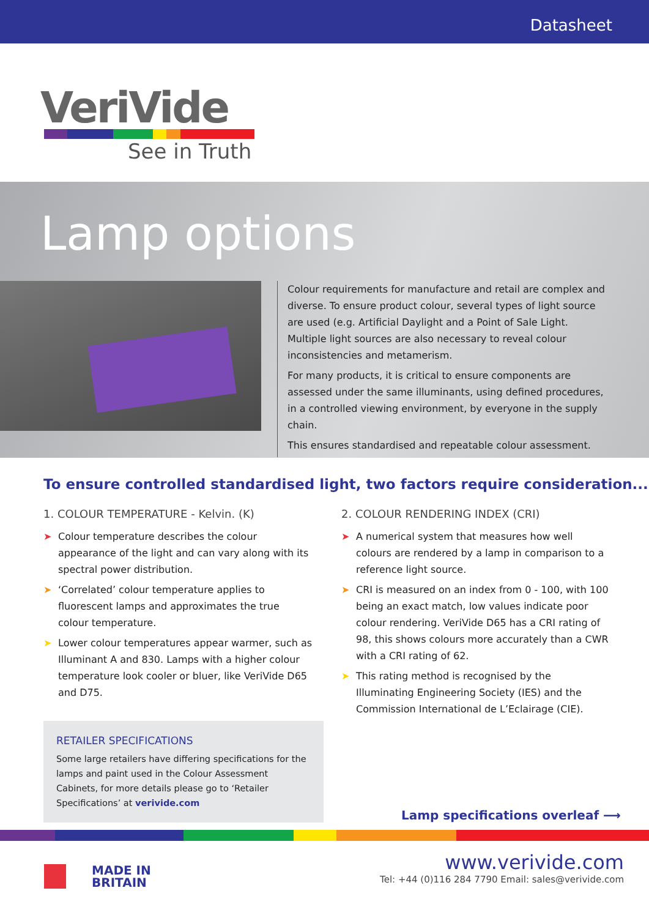Datasheet
VeriVide
See in Truth
Lamp options
Colour requirements for manufacture and retail are complex and diverse. To ensure product colour, several types of light source are used (e.g. Artificial Daylight and a Point of Sale Light. Multiple light sources are also necessary to reveal colour inconsistencies and metamerism.
For many products, it is critical to ensure components are assessed under the same illuminants, using defined procedures, in a controlled viewing environment, by everyone in the supply chain.
This ensures standardised and repeatable colour assessment.
To ensure controlled standardised light, two factors require consideration...
1. COLOUR TEMPERATURE - Kelvin. (K)
➤ Colour temperature describes the colour appearance of the light and can vary along with its spectral power distribution.
➤ ‘Correlated’ colour temperature applies to fluorescent lamps and approximates the true colour temperature.
➤ Lower colour temperatures appear warmer, such as Illuminant A and 830. Lamps with a higher colour temperature look cooler or bluer, like VeriVide D65 and D75.
2. COLOUR RENDERING INDEX (CRI)
➤ A numerical system that measures how well colours are rendered by a lamp in comparison to a reference light source.
➤ CRI is measured on an index from 0 - 100, with 100 being an exact match, low values indicate poor colour rendering. VeriVide D65 has a CRI rating of 98, this shows colours more accurately than a CWR with a CRI rating of 62.
➤ This rating method is recognised by the Illuminating Engineering Society (IES) and the Commission International de L’Eclairage (CIE).
RETAILER SPECIFICATIONS
Some large retailers have differing specifications for the lamps and paint used in the Colour Assessment Cabinets, for more details please go to ‘Retailer Specifications’ at verivide.com
Lamp specifications overleaf ⟶
MADE IN
BRITAIN
www.verivide.com
Tel: +44 (0)116 284 7790 Email: sales@verivide.com